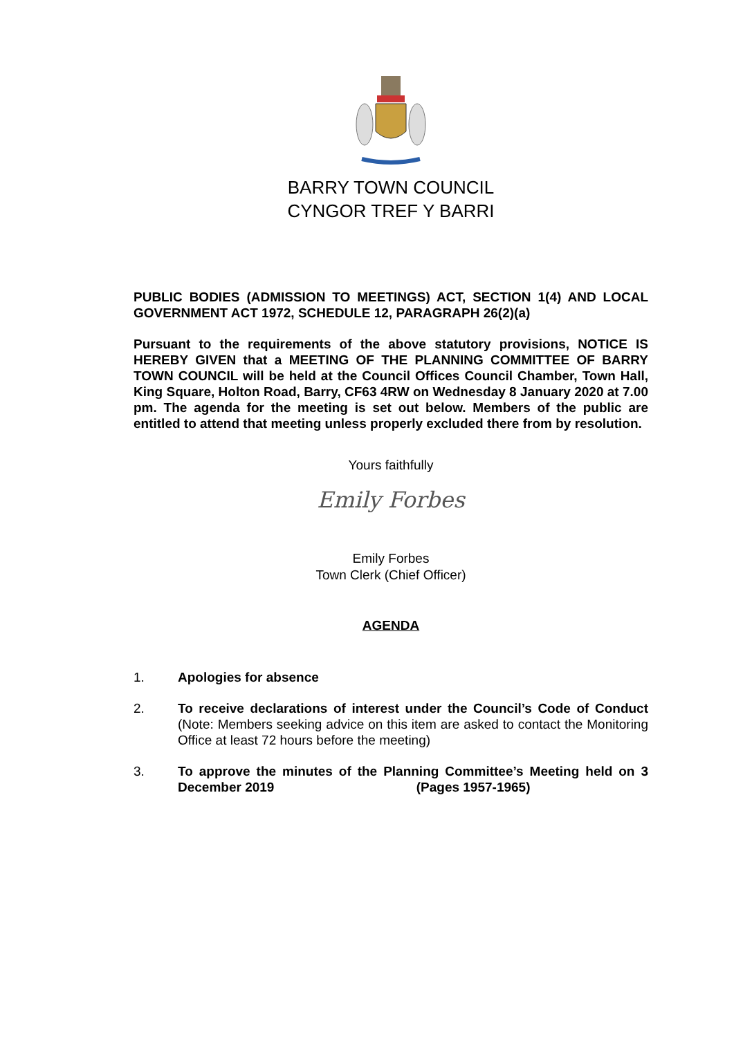BARRY TOWN COUNCIL
CYNGOR TREF Y BARRI
PUBLIC BODIES (ADMISSION TO MEETINGS) ACT, SECTION 1(4) AND LOCAL GOVERNMENT ACT 1972, SCHEDULE 12, PARAGRAPH 26(2)(a)
Pursuant to the requirements of the above statutory provisions, NOTICE IS HEREBY GIVEN that a MEETING OF THE PLANNING COMMITTEE OF BARRY TOWN COUNCIL will be held at the Council Offices Council Chamber, Town Hall, King Square, Holton Road, Barry, CF63 4RW on Wednesday 8 January 2020 at 7.00 pm. The agenda for the meeting is set out below. Members of the public are entitled to attend that meeting unless properly excluded there from by resolution.
Yours faithfully
Emily Forbes
Emily Forbes
Town Clerk (Chief Officer)
AGENDA
1. Apologies for absence
2. To receive declarations of interest under the Council’s Code of Conduct (Note: Members seeking advice on this item are asked to contact the Monitoring Office at least 72 hours before the meeting)
3. To approve the minutes of the Planning Committee’s Meeting held on 3 December 2019 (Pages 1957-1965)